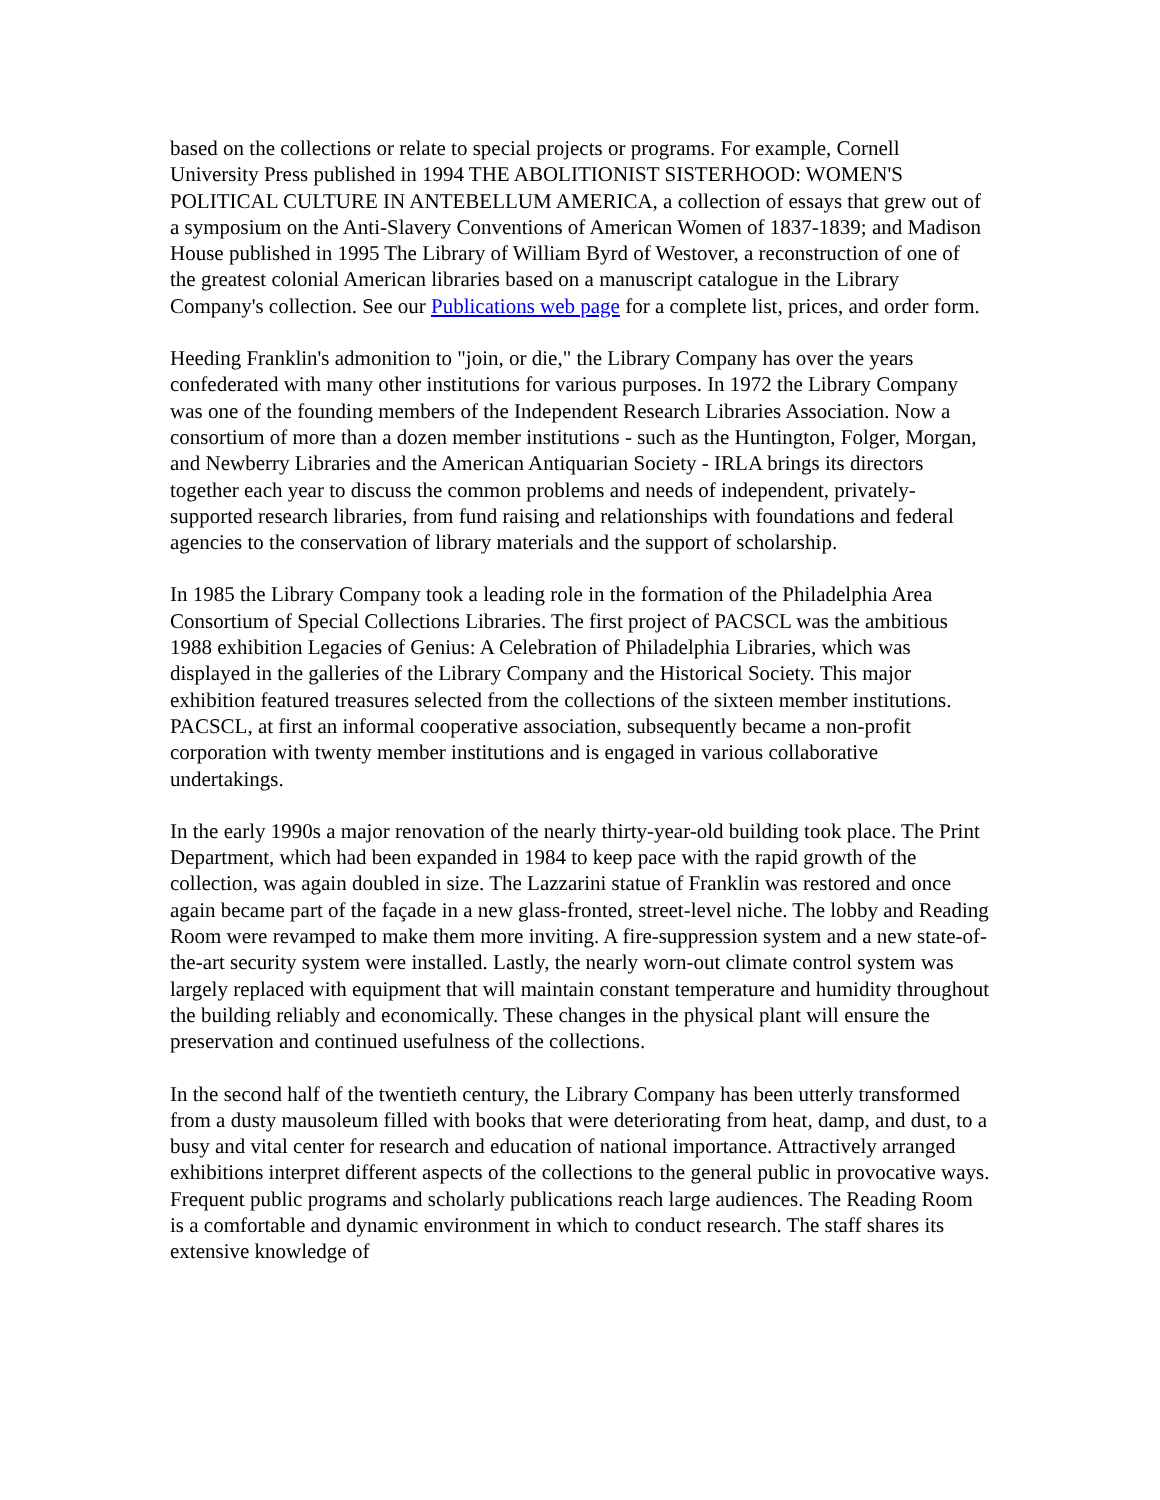based on the collections or relate to special projects or programs. For example, Cornell University Press published in 1994 THE ABOLITIONIST SISTERHOOD: WOMEN'S POLITICAL CULTURE IN ANTEBELLUM AMERICA, a collection of essays that grew out of a symposium on the Anti-Slavery Conventions of American Women of 1837-1839; and Madison House published in 1995 The Library of William Byrd of Westover, a reconstruction of one of the greatest colonial American libraries based on a manuscript catalogue in the Library Company's collection. See our Publications web page for a complete list, prices, and order form.
Heeding Franklin's admonition to "join, or die," the Library Company has over the years confederated with many other institutions for various purposes. In 1972 the Library Company was one of the founding members of the Independent Research Libraries Association. Now a consortium of more than a dozen member institutions - such as the Huntington, Folger, Morgan, and Newberry Libraries and the American Antiquarian Society - IRLA brings its directors together each year to discuss the common problems and needs of independent, privately-supported research libraries, from fund raising and relationships with foundations and federal agencies to the conservation of library materials and the support of scholarship.
In 1985 the Library Company took a leading role in the formation of the Philadelphia Area Consortium of Special Collections Libraries. The first project of PACSCL was the ambitious 1988 exhibition Legacies of Genius: A Celebration of Philadelphia Libraries, which was displayed in the galleries of the Library Company and the Historical Society. This major exhibition featured treasures selected from the collections of the sixteen member institutions. PACSCL, at first an informal cooperative association, subsequently became a non-profit corporation with twenty member institutions and is engaged in various collaborative undertakings.
In the early 1990s a major renovation of the nearly thirty-year-old building took place. The Print Department, which had been expanded in 1984 to keep pace with the rapid growth of the collection, was again doubled in size. The Lazzarini statue of Franklin was restored and once again became part of the façade in a new glass-fronted, street-level niche. The lobby and Reading Room were revamped to make them more inviting. A fire-suppression system and a new state-of-the-art security system were installed. Lastly, the nearly worn-out climate control system was largely replaced with equipment that will maintain constant temperature and humidity throughout the building reliably and economically. These changes in the physical plant will ensure the preservation and continued usefulness of the collections.
In the second half of the twentieth century, the Library Company has been utterly transformed from a dusty mausoleum filled with books that were deteriorating from heat, damp, and dust, to a busy and vital center for research and education of national importance. Attractively arranged exhibitions interpret different aspects of the collections to the general public in provocative ways. Frequent public programs and scholarly publications reach large audiences. The Reading Room is a comfortable and dynamic environment in which to conduct research. The staff shares its extensive knowledge of